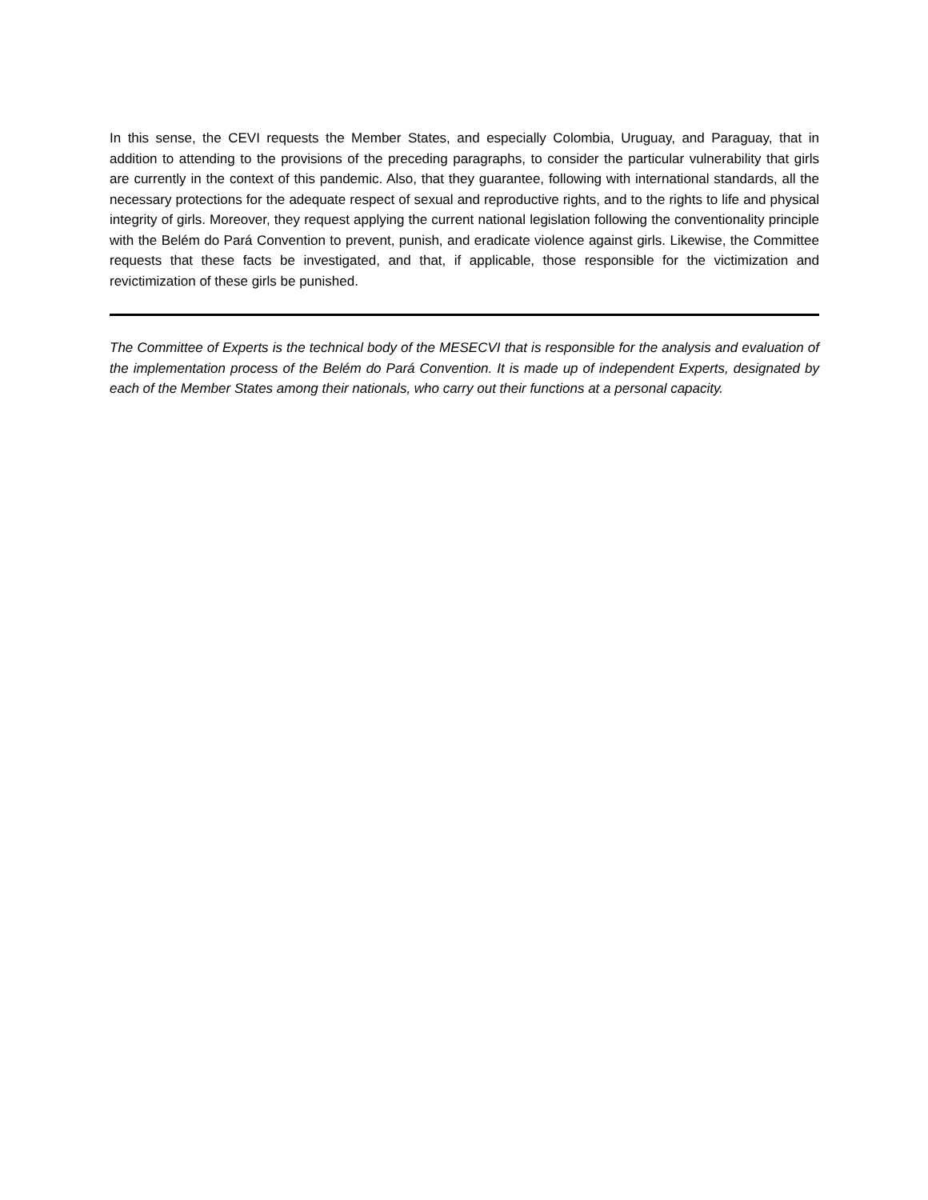In this sense, the CEVI requests the Member States, and especially Colombia, Uruguay, and Paraguay, that in addition to attending to the provisions of the preceding paragraphs, to consider the particular vulnerability that girls are currently in the context of this pandemic. Also, that they guarantee, following with international standards, all the necessary protections for the adequate respect of sexual and reproductive rights, and to the rights to life and physical integrity of girls. Moreover, they request applying the current national legislation following the conventionality principle with the Belém do Pará Convention to prevent, punish, and eradicate violence against girls. Likewise, the Committee requests that these facts be investigated, and that, if applicable, those responsible for the victimization and revictimization of these girls be punished.
The Committee of Experts is the technical body of the MESECVI that is responsible for the analysis and evaluation of the implementation process of the Belém do Pará Convention. It is made up of independent Experts, designated by each of the Member States among their nationals, who carry out their functions at a personal capacity.